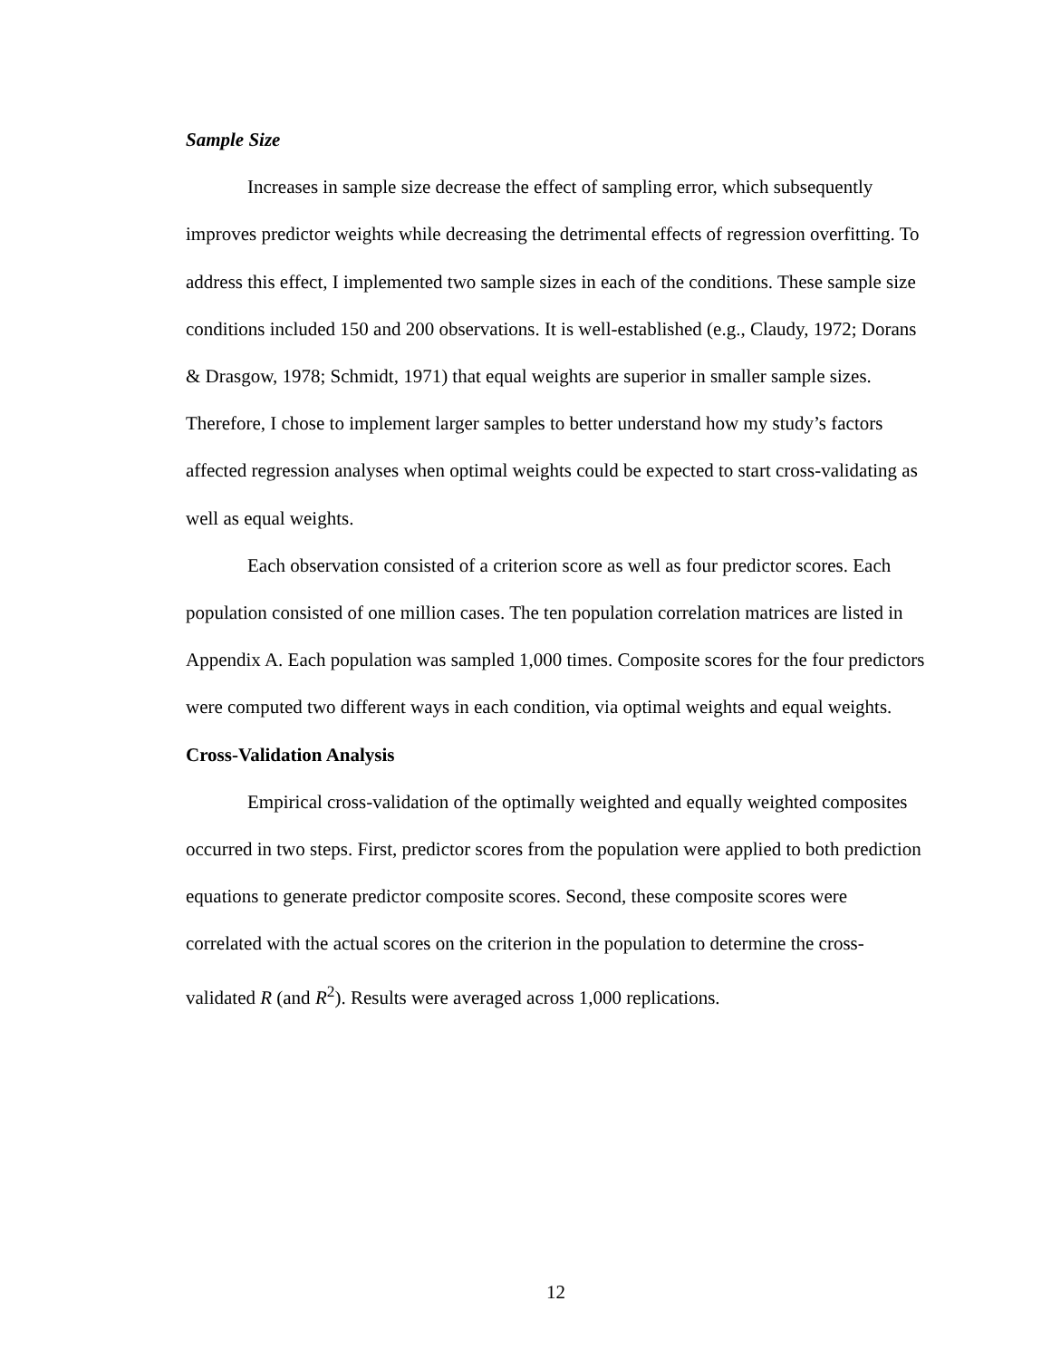Sample Size
Increases in sample size decrease the effect of sampling error, which subsequently improves predictor weights while decreasing the detrimental effects of regression overfitting. To address this effect, I implemented two sample sizes in each of the conditions. These sample size conditions included 150 and 200 observations. It is well-established (e.g., Claudy, 1972; Dorans & Drasgow, 1978; Schmidt, 1971) that equal weights are superior in smaller sample sizes. Therefore, I chose to implement larger samples to better understand how my study’s factors affected regression analyses when optimal weights could be expected to start cross-validating as well as equal weights.
Each observation consisted of a criterion score as well as four predictor scores. Each population consisted of one million cases. The ten population correlation matrices are listed in Appendix A. Each population was sampled 1,000 times. Composite scores for the four predictors were computed two different ways in each condition, via optimal weights and equal weights.
Cross-Validation Analysis
Empirical cross-validation of the optimally weighted and equally weighted composites occurred in two steps. First, predictor scores from the population were applied to both prediction equations to generate predictor composite scores. Second, these composite scores were correlated with the actual scores on the criterion in the population to determine the cross-validated R (and R<sup>2</sup>). Results were averaged across 1,000 replications.
12